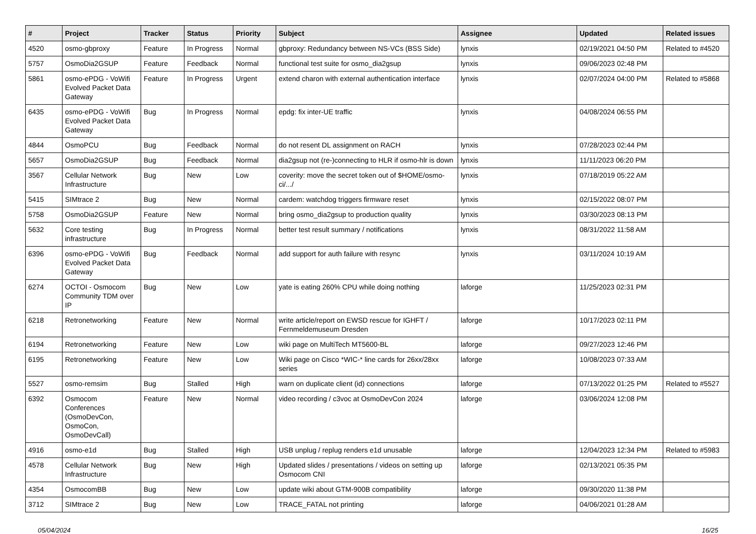| # | Project | Tracker | Status | Priority | Subject | Assignee | Updated | Related issues |
| --- | --- | --- | --- | --- | --- | --- | --- | --- |
| 4520 | osmo-gbproxy | Feature | In Progress | Normal | gbproxy: Redundancy between NS-VCs (BSS Side) | lynxis | 02/19/2021 04:50 PM | Related to #4520 |
| 5757 | OsmoDia2GSUP | Feature | Feedback | Normal | functional test suite for osmo_dia2gsup | lynxis | 09/06/2023 02:48 PM | |
| 5861 | osmo-ePDG - VoWifi Evolved Packet Data Gateway | Feature | In Progress | Urgent | extend charon with external authentication interface | lynxis | 02/07/2024 04:00 PM | Related to #5868 |
| 6435 | osmo-ePDG - VoWifi Evolved Packet Data Gateway | Bug | In Progress | Normal | epdg: fix inter-UE traffic | lynxis | 04/08/2024 06:55 PM | |
| 4844 | OsmoPCU | Bug | Feedback | Normal | do not resent DL assignment on RACH | lynxis | 07/28/2023 02:44 PM | |
| 5657 | OsmoDia2GSUP | Bug | Feedback | Normal | dia2gsup not (re-)connecting to HLR if osmo-hlr is down | lynxis | 11/11/2023 06:20 PM | |
| 3567 | Cellular Network Infrastructure | Bug | New | Low | coverity: move the secret token out of $HOME/osmo-ci/.../ | lynxis | 07/18/2019 05:22 AM | |
| 5415 | SIMtrace 2 | Bug | New | Normal | cardem: watchdog triggers firmware reset | lynxis | 02/15/2022 08:07 PM | |
| 5758 | OsmoDia2GSUP | Feature | New | Normal | bring osmo_dia2gsup to production quality | lynxis | 03/30/2023 08:13 PM | |
| 5632 | Core testing infrastructure | Bug | In Progress | Normal | better test result summary / notifications | lynxis | 08/31/2022 11:58 AM | |
| 6396 | osmo-ePDG - VoWifi Evolved Packet Data Gateway | Bug | Feedback | Normal | add support for auth failure with resync | lynxis | 03/11/2024 10:19 AM | |
| 6274 | OCTOI - Osmocom Community TDM over IP | Bug | New | Low | yate is eating 260% CPU while doing nothing | laforge | 11/25/2023 02:31 PM | |
| 6218 | Retronetworking | Feature | New | Normal | write article/report on EWSD rescue for IGHFT / Fernmeldemuseum Dresden | laforge | 10/17/2023 02:11 PM | |
| 6194 | Retronetworking | Feature | New | Low | wiki page on MultiTech MT5600-BL | laforge | 09/27/2023 12:46 PM | |
| 6195 | Retronetworking | Feature | New | Low | Wiki page on Cisco *WIC-* line cards for 26xx/28xx series | laforge | 10/08/2023 07:33 AM | |
| 5527 | osmo-remsim | Bug | Stalled | High | warn on duplicate client (id) connections | laforge | 07/13/2022 01:25 PM | Related to #5527 |
| 6392 | Osmocom Conferences (OsmoDevCon, OsmoCon, OsmoDevCall) | Feature | New | Normal | video recording / c3voc at OsmoDevCon 2024 | laforge | 03/06/2024 12:08 PM | |
| 4916 | osmo-e1d | Bug | Stalled | High | USB unplug / replug renders e1d unusable | laforge | 12/04/2023 12:34 PM | Related to #5983 |
| 4578 | Cellular Network Infrastructure | Bug | New | High | Updated slides / presentations / videos on setting up Osmocom CNI | laforge | 02/13/2021 05:35 PM | |
| 4354 | OsmocomBB | Bug | New | Low | update wiki about GTM-900B compatibility | laforge | 09/30/2020 11:38 PM | |
| 3712 | SIMtrace 2 | Bug | New | Low | TRACE_FATAL not printing | laforge | 04/06/2021 01:28 AM | |
05/04/2024 16/25